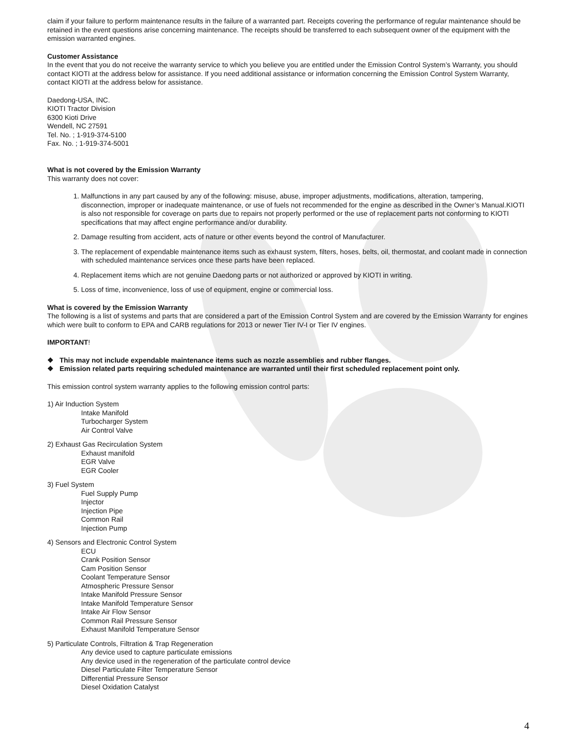claim if your failure to perform maintenance results in the failure of a warranted part. Receipts covering the performance of regular maintenance should be retained in the event questions arise concerning maintenance. The receipts should be transferred to each subsequent owner of the equipment with the emission warranted engines.
Customer Assistance
In the event that you do not receive the warranty service to which you believe you are entitled under the Emission Control System’s Warranty, you should contact KIOTI at the address below for assistance. If you need additional assistance or information concerning the Emission Control System Warranty, contact KIOTI at the address below for assistance.
Daedong-USA, INC.
KIOTI Tractor Division
6300 Kioti Drive
Wendell, NC 27591
Tel. No. ; 1-919-374-5100
Fax. No. ; 1-919-374-5001
What is not covered by the Emission Warranty
This warranty does not cover:
1. Malfunctions in any part caused by any of the following: misuse, abuse, improper adjustments, modifications, alteration, tampering, disconnection, improper or inadequate maintenance, or use of fuels not recommended for the engine as described in the Owner’s Manual.KIOTI is also not responsible for coverage on parts due to repairs not properly performed or the use of replacement parts not conforming to KIOTI specifications that may affect engine performance and/or durability.
2. Damage resulting from accident, acts of nature or other events beyond the control of Manufacturer.
3. The replacement of expendable maintenance items such as exhaust system, filters, hoses, belts, oil, thermostat, and coolant made in connection with scheduled maintenance services once these parts have been replaced.
4. Replacement items which are not genuine Daedong parts or not authorized or approved by KIOTI in writing.
5. Loss of time, inconvenience, loss of use of equipment, engine or commercial loss.
What is covered by the Emission Warranty
The following is a list of systems and parts that are considered a part of the Emission Control System and are covered by the Emission Warranty for engines which were built to conform to EPA and CARB regulations for 2013 or newer Tier IV-I or Tier IV engines.
IMPORTANT!
❖ This may not include expendable maintenance items such as nozzle assemblies and rubber flanges.
❖ Emission related parts requiring scheduled maintenance are warranted until their first scheduled replacement point only.
This emission control system warranty applies to the following emission control parts:
1) Air Induction System
Intake Manifold
Turbocharger System
Air Control Valve
2) Exhaust Gas Recirculation System
Exhaust manifold
EGR Valve
EGR Cooler
3) Fuel System
Fuel Supply Pump
Injector
Injection Pipe
Common Rail
Injection Pump
4) Sensors and Electronic Control System
ECU
Crank Position Sensor
Cam Position Sensor
Coolant Temperature Sensor
Atmospheric Pressure Sensor
Intake Manifold Pressure Sensor
Intake Manifold Temperature Sensor
Intake Air Flow Sensor
Common Rail Pressure Sensor
Exhaust Manifold Temperature Sensor
5) Particulate Controls, Filtration & Trap Regeneration
Any device used to capture particulate emissions
Any device used in the regeneration of the particulate control device
Diesel Particulate Filter Temperature Sensor
Differential Pressure Sensor
Diesel Oxidation Catalyst
4